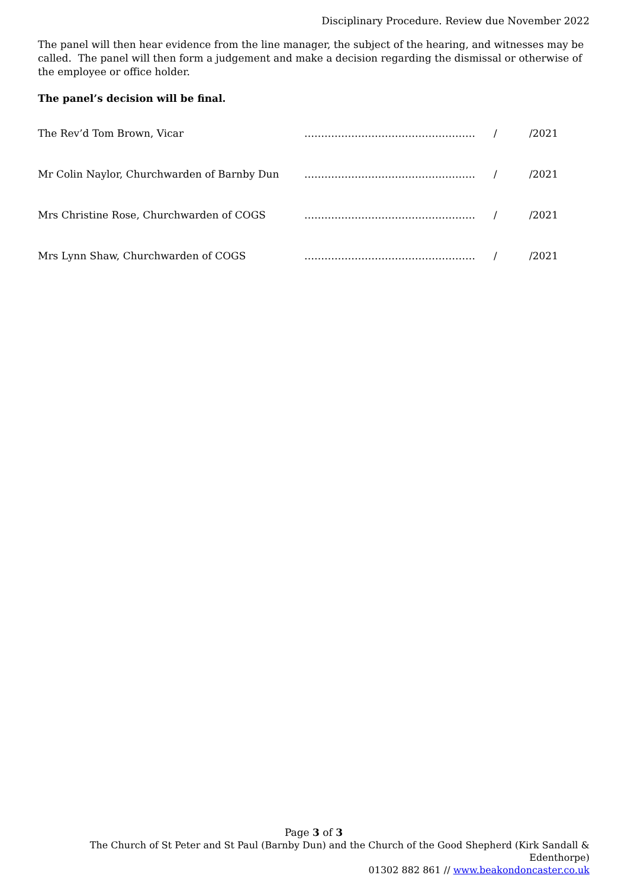Disciplinary Procedure. Review due November 2022
The panel will then hear evidence from the line manager, the subject of the hearing, and witnesses may be called. The panel will then form a judgement and make a decision regarding the dismissal or otherwise of the employee or office holder.
The panel’s decision will be final.
| The Rev’d Tom Brown, Vicar | …………………………………………… | / | /2021 |
| Mr Colin Naylor, Churchwarden of Barnby Dun | …………………………………………… | / | /2021 |
| Mrs Christine Rose, Churchwarden of COGS | …………………………………………… | / | /2021 |
| Mrs Lynn Shaw, Churchwarden of COGS | …………………………………………… | / | /2021 |
Page 3 of 3
The Church of St Peter and St Paul (Barnby Dun) and the Church of the Good Shepherd (Kirk Sandall & Edenthorpe)
01302 882 861 // www.beakondoncaster.co.uk